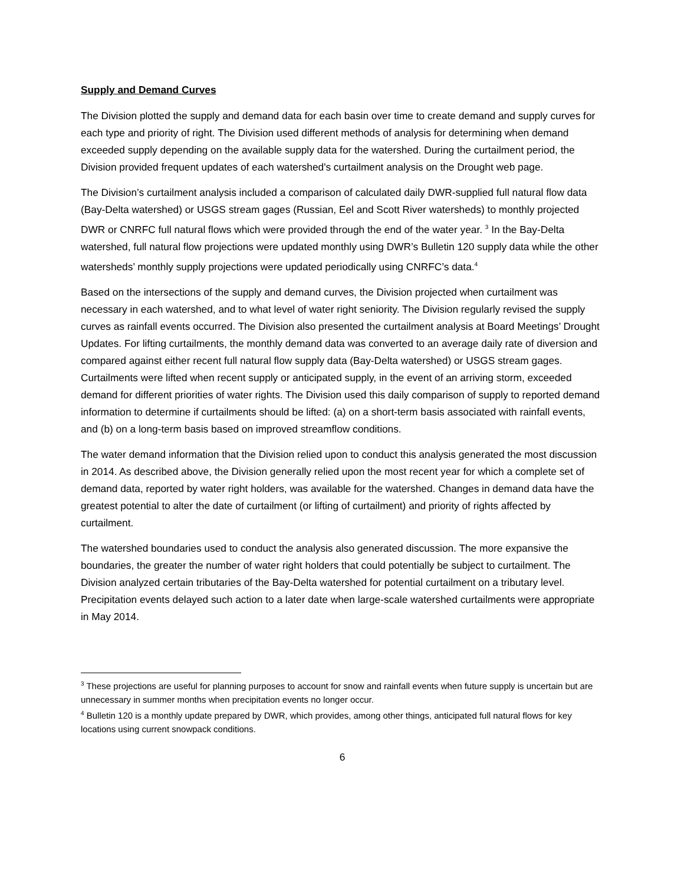Supply and Demand Curves
The Division plotted the supply and demand data for each basin over time to create demand and supply curves for each type and priority of right. The Division used different methods of analysis for determining when demand exceeded supply depending on the available supply data for the watershed. During the curtailment period, the Division provided frequent updates of each watershed's curtailment analysis on the Drought web page.
The Division’s curtailment analysis included a comparison of calculated daily DWR-supplied full natural flow data (Bay-Delta watershed) or USGS stream gages (Russian, Eel and Scott River watersheds) to monthly projected DWR or CNRFC full natural flows which were provided through the end of the water year. <sup>3</sup> In the Bay-Delta watershed, full natural flow projections were updated monthly using DWR’s Bulletin 120 supply data while the other watersheds’ monthly supply projections were updated periodically using CNRFC’s data.<sup>4</sup>
Based on the intersections of the supply and demand curves, the Division projected when curtailment was necessary in each watershed, and to what level of water right seniority. The Division regularly revised the supply curves as rainfall events occurred. The Division also presented the curtailment analysis at Board Meetings’ Drought Updates. For lifting curtailments, the monthly demand data was converted to an average daily rate of diversion and compared against either recent full natural flow supply data (Bay-Delta watershed) or USGS stream gages. Curtailments were lifted when recent supply or anticipated supply, in the event of an arriving storm, exceeded demand for different priorities of water rights. The Division used this daily comparison of supply to reported demand information to determine if curtailments should be lifted: (a) on a short-term basis associated with rainfall events, and (b) on a long-term basis based on improved streamflow conditions.
The water demand information that the Division relied upon to conduct this analysis generated the most discussion in 2014. As described above, the Division generally relied upon the most recent year for which a complete set of demand data, reported by water right holders, was available for the watershed. Changes in demand data have the greatest potential to alter the date of curtailment (or lifting of curtailment) and priority of rights affected by curtailment.
The watershed boundaries used to conduct the analysis also generated discussion. The more expansive the boundaries, the greater the number of water right holders that could potentially be subject to curtailment. The Division analyzed certain tributaries of the Bay-Delta watershed for potential curtailment on a tributary level. Precipitation events delayed such action to a later date when large-scale watershed curtailments were appropriate in May 2014.
<sup>3</sup> These projections are useful for planning purposes to account for snow and rainfall events when future supply is uncertain but are unnecessary in summer months when precipitation events no longer occur.
<sup>4</sup> Bulletin 120 is a monthly update prepared by DWR, which provides, among other things, anticipated full natural flows for key locations using current snowpack conditions.
6